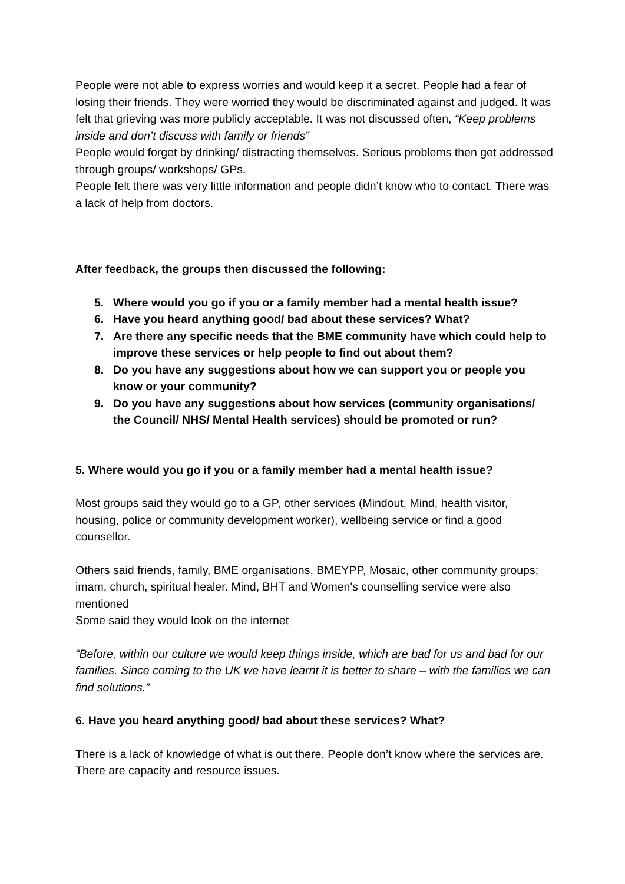People were not able to express worries and would keep it a secret. People had a fear of losing their friends. They were worried they would be discriminated against and judged. It was felt that grieving was more publicly acceptable. It was not discussed often, “Keep problems inside and don’t discuss with family or friends”
People would forget by drinking/ distracting themselves. Serious problems then get addressed through groups/ workshops/ GPs.
People felt there was very little information and people didn’t know who to contact. There was a lack of help from doctors.
After feedback, the groups then discussed the following:
5. Where would you go if you or a family member had a mental health issue?
6. Have you heard anything good/ bad about these services? What?
7. Are there any specific needs that the BME community have which could help to improve these services or help people to find out about them?
8. Do you have any suggestions about how we can support you or people you know or your community?
9. Do you have any suggestions about how services (community organisations/ the Council/ NHS/ Mental Health services) should be promoted or run?
5. Where would you go if you or a family member had a mental health issue?
Most groups said they would go to a GP, other services (Mindout, Mind, health visitor, housing, police or community development worker), wellbeing service or find a good counsellor.
Others said friends, family, BME organisations, BMEYPP, Mosaic, other community groups; imam, church, spiritual healer. Mind, BHT and Women's counselling service were also mentioned
Some said they would look on the internet
“Before, within our culture we would keep things inside, which are bad for us and bad for our families. Since coming to the UK we have learnt it is better to share – with the families we can find solutions.”
6. Have you heard anything good/ bad about these services? What?
There is a lack of knowledge of what is out there. People don’t know where the services are. There are capacity and resource issues.